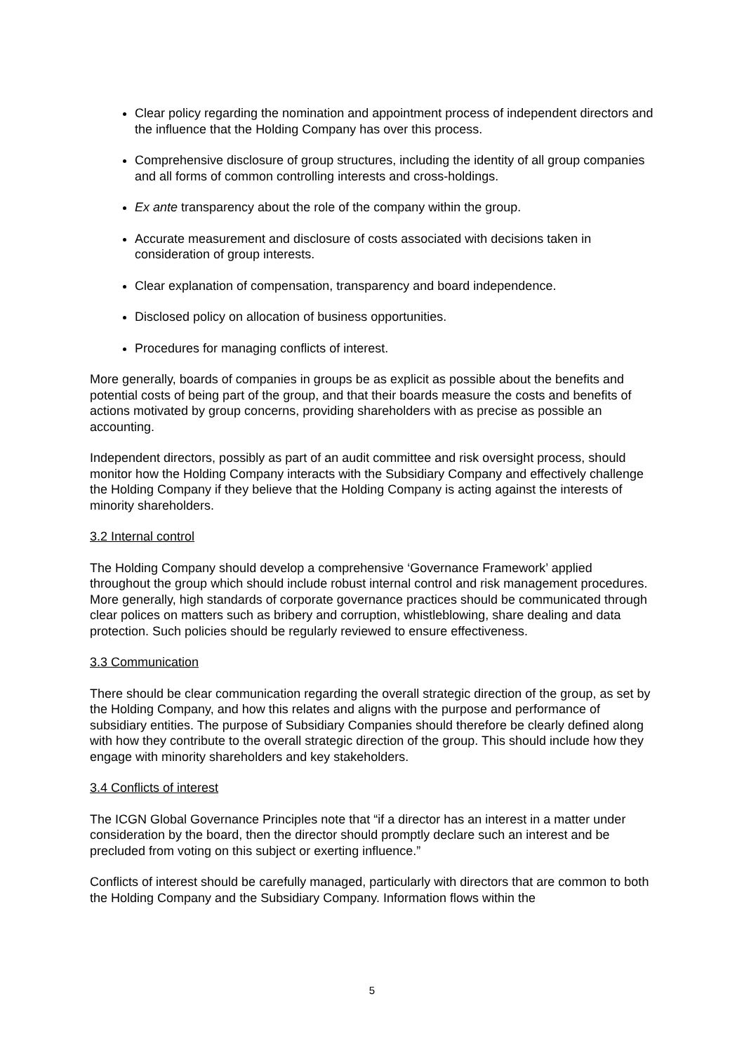Clear policy regarding the nomination and appointment process of independent directors and the influence that the Holding Company has over this process.
Comprehensive disclosure of group structures, including the identity of all group companies and all forms of common controlling interests and cross-holdings.
Ex ante transparency about the role of the company within the group.
Accurate measurement and disclosure of costs associated with decisions taken in consideration of group interests.
Clear explanation of compensation, transparency and board independence.
Disclosed policy on allocation of business opportunities.
Procedures for managing conflicts of interest.
More generally, boards of companies in groups be as explicit as possible about the benefits and potential costs of being part of the group, and that their boards measure the costs and benefits of actions motivated by group concerns, providing shareholders with as precise as possible an accounting.
Independent directors, possibly as part of an audit committee and risk oversight process, should monitor how the Holding Company interacts with the Subsidiary Company and effectively challenge the Holding Company if they believe that the Holding Company is acting against the interests of minority shareholders.
3.2 Internal control
The Holding Company should develop a comprehensive ‘Governance Framework’ applied throughout the group which should include robust internal control and risk management procedures. More generally, high standards of corporate governance practices should be communicated through clear polices on matters such as bribery and corruption, whistleblowing, share dealing and data protection. Such policies should be regularly reviewed to ensure effectiveness.
3.3 Communication
There should be clear communication regarding the overall strategic direction of the group, as set by the Holding Company, and how this relates and aligns with the purpose and performance of subsidiary entities. The purpose of Subsidiary Companies should therefore be clearly defined along with how they contribute to the overall strategic direction of the group. This should include how they engage with minority shareholders and key stakeholders.
3.4 Conflicts of interest
The ICGN Global Governance Principles note that “if a director has an interest in a matter under consideration by the board, then the director should promptly declare such an interest and be precluded from voting on this subject or exerting influence.”
Conflicts of interest should be carefully managed, particularly with directors that are common to both the Holding Company and the Subsidiary Company. Information flows within the
5